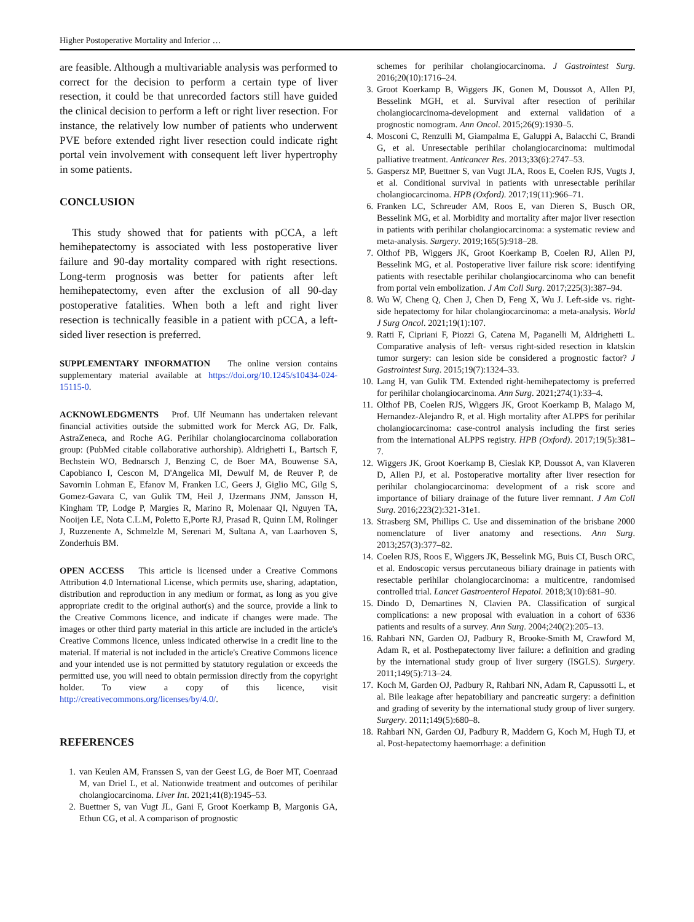Higher Postoperative Mortality and Inferior …
are feasible. Although a multivariable analysis was performed to correct for the decision to perform a certain type of liver resection, it could be that unrecorded factors still have guided the clinical decision to perform a left or right liver resection. For instance, the relatively low number of patients who underwent PVE before extended right liver resection could indicate right portal vein involvement with consequent left liver hypertrophy in some patients.
CONCLUSION
This study showed that for patients with pCCA, a left hemihepatectomy is associated with less postoperative liver failure and 90-day mortality compared with right resections. Long-term prognosis was better for patients after left hemihepatectomy, even after the exclusion of all 90-day postoperative fatalities. When both a left and right liver resection is technically feasible in a patient with pCCA, a left-sided liver resection is preferred.
SUPPLEMENTARY INFORMATION The online version contains supplementary material available at https://doi.org/10.1245/s10434-024-15115-0.
ACKNOWLEDGMENTS Prof. Ulf Neumann has undertaken relevant financial activities outside the submitted work for Merck AG, Dr. Falk, AstraZeneca, and Roche AG. Perihilar cholangiocarcinoma collaboration group: (PubMed citable collaborative authorship). Aldrighetti L, Bartsch F, Bechstein WO, Bednarsch J, Benzing C, de Boer MA, Bouwense SA, Capobianco I, Cescon M, D'Angelica MI, Dewulf M, de Reuver P, de Savornin Lohman E, Efanov M, Franken LC, Geers J, Giglio MC, Gilg S, Gomez-Gavara C, van Gulik TM, Heil J, IJzermans JNM, Jansson H, Kingham TP, Lodge P, Margies R, Marino R, Molenaar QI, Nguyen TA, Nooijen LE, Nota C.L.M, Poletto E,Porte RJ, Prasad R, Quinn LM, Rolinger J, Ruzzenente A, Schmelzle M, Serenari M, Sultana A, van Laarhoven S, Zonderhuis BM.
OPEN ACCESS This article is licensed under a Creative Commons Attribution 4.0 International License, which permits use, sharing, adaptation, distribution and reproduction in any medium or format, as long as you give appropriate credit to the original author(s) and the source, provide a link to the Creative Commons licence, and indicate if changes were made. The images or other third party material in this article are included in the article's Creative Commons licence, unless indicated otherwise in a credit line to the material. If material is not included in the article's Creative Commons licence and your intended use is not permitted by statutory regulation or exceeds the permitted use, you will need to obtain permission directly from the copyright holder. To view a copy of this licence, visit http://creativecommons.org/licenses/by/4.0/.
REFERENCES
1. van Keulen AM, Franssen S, van der Geest LG, de Boer MT, Coenraad M, van Driel L, et al. Nationwide treatment and outcomes of perihilar cholangiocarcinoma. Liver Int. 2021;41(8):1945–53.
2. Buettner S, van Vugt JL, Gani F, Groot Koerkamp B, Margonis GA, Ethun CG, et al. A comparison of prognostic
schemes for perihilar cholangiocarcinoma. J Gastrointest Surg. 2016;20(10):1716–24.
3. Groot Koerkamp B, Wiggers JK, Gonen M, Doussot A, Allen PJ, Besselink MGH, et al. Survival after resection of perihilar cholangiocarcinoma-development and external validation of a prognostic nomogram. Ann Oncol. 2015;26(9):1930–5.
4. Mosconi C, Renzulli M, Giampalma E, Galuppi A, Balacchi C, Brandi G, et al. Unresectable perihilar cholangiocarcinoma: multimodal palliative treatment. Anticancer Res. 2013;33(6):2747–53.
5. Gaspersz MP, Buettner S, van Vugt JLA, Roos E, Coelen RJS, Vugts J, et al. Conditional survival in patients with unresectable perihilar cholangiocarcinoma. HPB (Oxford). 2017;19(11):966–71.
6. Franken LC, Schreuder AM, Roos E, van Dieren S, Busch OR, Besselink MG, et al. Morbidity and mortality after major liver resection in patients with perihilar cholangiocarcinoma: a systematic review and meta-analysis. Surgery. 2019;165(5):918–28.
7. Olthof PB, Wiggers JK, Groot Koerkamp B, Coelen RJ, Allen PJ, Besselink MG, et al. Postoperative liver failure risk score: identifying patients with resectable perihilar cholangiocarcinoma who can benefit from portal vein embolization. J Am Coll Surg. 2017;225(3):387–94.
8. Wu W, Cheng Q, Chen J, Chen D, Feng X, Wu J. Left-side vs. right-side hepatectomy for hilar cholangiocarcinoma: a meta-analysis. World J Surg Oncol. 2021;19(1):107.
9. Ratti F, Cipriani F, Piozzi G, Catena M, Paganelli M, Aldrighetti L. Comparative analysis of left- versus right-sided resection in klatskin tumor surgery: can lesion side be considered a prognostic factor? J Gastrointest Surg. 2015;19(7):1324–33.
10. Lang H, van Gulik TM. Extended right-hemihepatectomy is preferred for perihilar cholangiocarcinoma. Ann Surg. 2021;274(1):33–4.
11. Olthof PB, Coelen RJS, Wiggers JK, Groot Koerkamp B, Malago M, Hernandez-Alejandro R, et al. High mortality after ALPPS for perihilar cholangiocarcinoma: case-control analysis including the first series from the international ALPPS registry. HPB (Oxford). 2017;19(5):381–7.
12. Wiggers JK, Groot Koerkamp B, Cieslak KP, Doussot A, van Klaveren D, Allen PJ, et al. Postoperative mortality after liver resection for perihilar cholangiocarcinoma: development of a risk score and importance of biliary drainage of the future liver remnant. J Am Coll Surg. 2016;223(2):321-31e1.
13. Strasberg SM, Phillips C. Use and dissemination of the brisbane 2000 nomenclature of liver anatomy and resections. Ann Surg. 2013;257(3):377–82.
14. Coelen RJS, Roos E, Wiggers JK, Besselink MG, Buis CI, Busch ORC, et al. Endoscopic versus percutaneous biliary drainage in patients with resectable perihilar cholangiocarcinoma: a multicentre, randomised controlled trial. Lancet Gastroenterol Hepatol. 2018;3(10):681–90.
15. Dindo D, Demartines N, Clavien PA. Classification of surgical complications: a new proposal with evaluation in a cohort of 6336 patients and results of a survey. Ann Surg. 2004;240(2):205–13.
16. Rahbari NN, Garden OJ, Padbury R, Brooke-Smith M, Crawford M, Adam R, et al. Posthepatectomy liver failure: a definition and grading by the international study group of liver surgery (ISGLS). Surgery. 2011;149(5):713–24.
17. Koch M, Garden OJ, Padbury R, Rahbari NN, Adam R, Capussotti L, et al. Bile leakage after hepatobiliary and pancreatic surgery: a definition and grading of severity by the international study group of liver surgery. Surgery. 2011;149(5):680–8.
18. Rahbari NN, Garden OJ, Padbury R, Maddern G, Koch M, Hugh TJ, et al. Post-hepatectomy haemorrhage: a definition